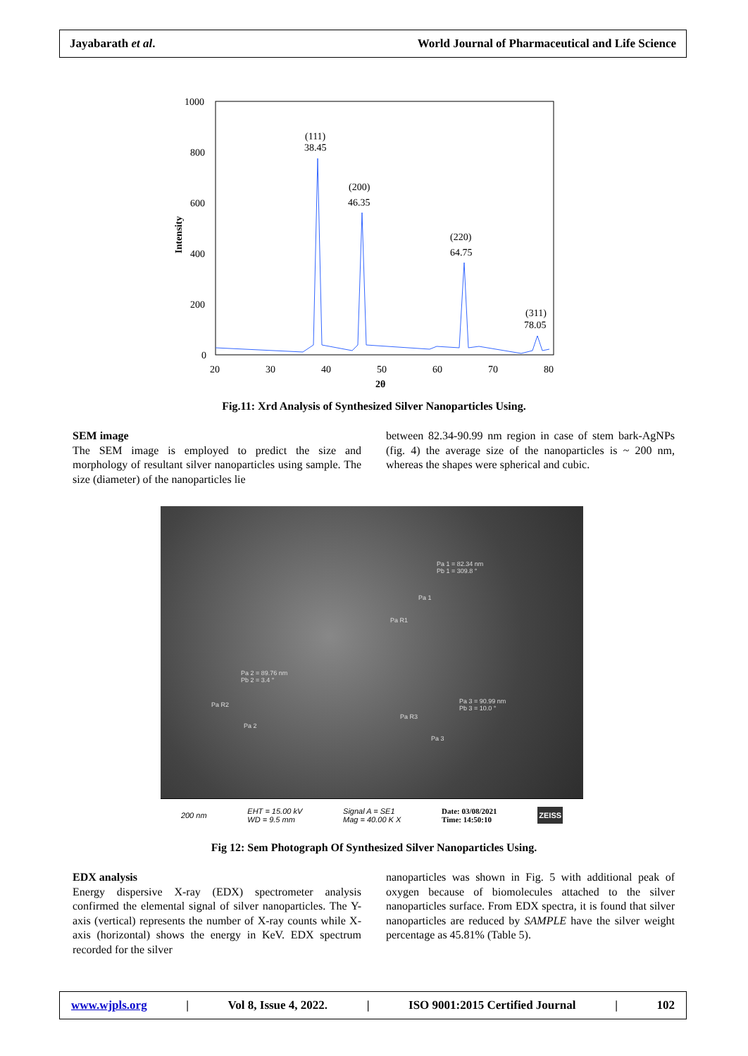Jayabarath et al. World Journal of Pharmaceutical and Life Science
1000
800
600
400
200
0
20
30
40
50
60
70
80
2θ
Intensity
(111)
38.45
(200)
46.35
(220)
64.75
(311)
78.05
Fig.11: Xrd Analysis of Synthesized Silver Nanoparticles Using.
SEM image
The SEM image is employed to predict the size and morphology of resultant silver nanoparticles using sample. The size (diameter) of the nanoparticles lie
between 82.34-90.99 nm region in case of stem bark-AgNPs (fig. 4) the average size of the nanoparticles is ~ 200 nm, whereas the shapes were spherical and cubic.
Pa 1 = 82.34 nm
Pb 1 = 309.8 °
Pa 1
Pa R1
Pa 2 = 89.76 nm
Pb 2 = 3.4 °
Pa R2
Pa 2
Pa 3 = 90.99 nm
Pb 3 = 10.0 °
Pa R3
Pa 3
200 nm EHT = 15.00 kV
WD = 9.5 mm Signal A = SE1
Mag = 40.00 K X Date: 03/08/2021
Time: 14:50:10 ZEISS
Fig 12: Sem Photograph Of Synthesized Silver Nanoparticles Using.
EDX analysis
Energy dispersive X-ray (EDX) spectrometer analysis confirmed the elemental signal of silver nanoparticles. The Y-axis (vertical) represents the number of X-ray counts while X-axis (horizontal) shows the energy in KeV. EDX spectrum recorded for the silver
nanoparticles was shown in Fig. 5 with additional peak of oxygen because of biomolecules attached to the silver nanoparticles surface. From EDX spectra, it is found that silver nanoparticles are reduced by SAMPLE have the silver weight percentage as 45.81% (Table 5).
www.wjpls.org | Vol 8, Issue 4, 2022. | ISO 9001:2015 Certified Journal | 102